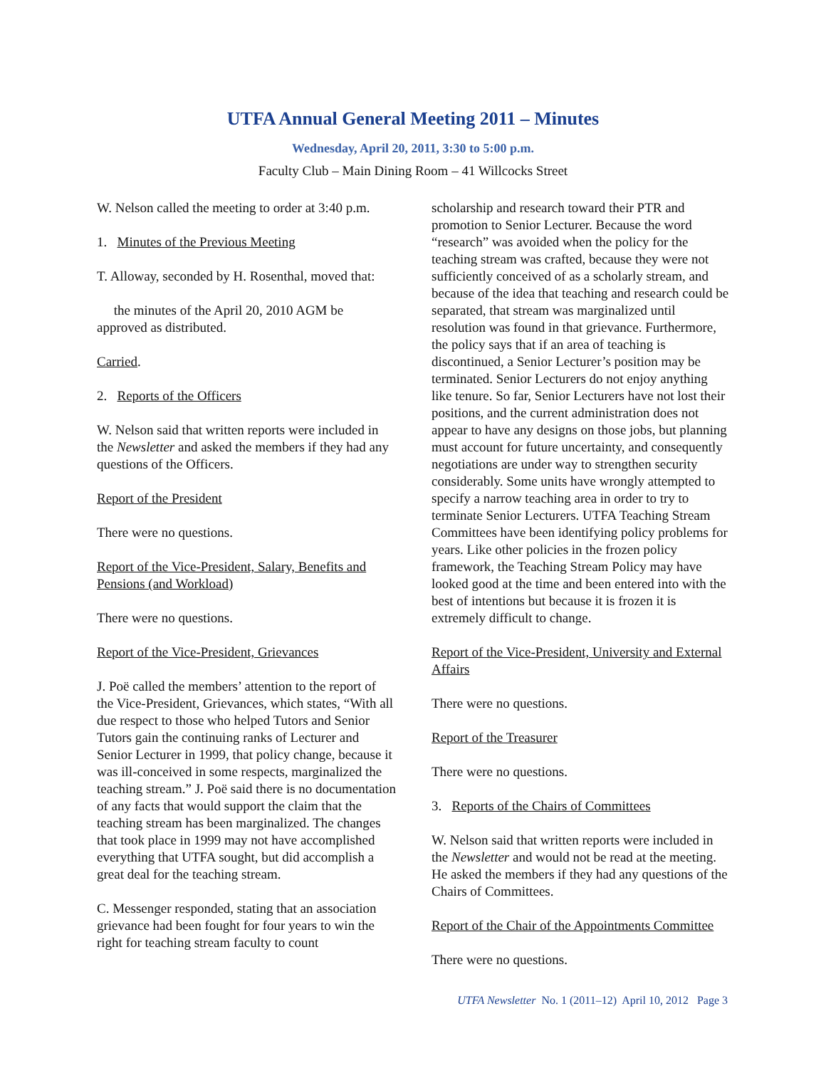UTFA Annual General Meeting 2011 – Minutes
Wednesday, April 20, 2011, 3:30 to 5:00 p.m.
Faculty Club – Main Dining Room – 41 Willcocks Street
W. Nelson called the meeting to order at 3:40 p.m.
1. Minutes of the Previous Meeting
T. Alloway, seconded by H. Rosenthal, moved that:
the minutes of the April 20, 2010 AGM be approved as distributed.
Carried.
2. Reports of the Officers
W. Nelson said that written reports were included in the Newsletter and asked the members if they had any questions of the Officers.
Report of the President
There were no questions.
Report of the Vice-President, Salary, Benefits and Pensions (and Workload)
There were no questions.
Report of the Vice-President, Grievances
J. Poë called the members’ attention to the report of the Vice-President, Grievances, which states, “With all due respect to those who helped Tutors and Senior Tutors gain the continuing ranks of Lecturer and Senior Lecturer in 1999, that policy change, because it was ill-conceived in some respects, marginalized the teaching stream.” J. Poë said there is no documentation of any facts that would support the claim that the teaching stream has been marginalized. The changes that took place in 1999 may not have accomplished everything that UTFA sought, but did accomplish a great deal for the teaching stream.
C. Messenger responded, stating that an association grievance had been fought for four years to win the right for teaching stream faculty to count
scholarship and research toward their PTR and promotion to Senior Lecturer. Because the word “research” was avoided when the policy for the teaching stream was crafted, because they were not sufficiently conceived of as a scholarly stream, and because of the idea that teaching and research could be separated, that stream was marginalized until resolution was found in that grievance. Furthermore, the policy says that if an area of teaching is discontinued, a Senior Lecturer’s position may be terminated. Senior Lecturers do not enjoy anything like tenure. So far, Senior Lecturers have not lost their positions, and the current administration does not appear to have any designs on those jobs, but planning must account for future uncertainty, and consequently negotiations are under way to strengthen security considerably. Some units have wrongly attempted to specify a narrow teaching area in order to try to terminate Senior Lecturers. UTFA Teaching Stream Committees have been identifying policy problems for years. Like other policies in the frozen policy framework, the Teaching Stream Policy may have looked good at the time and been entered into with the best of intentions but because it is frozen it is extremely difficult to change.
Report of the Vice-President, University and External Affairs
There were no questions.
Report of the Treasurer
There were no questions.
3. Reports of the Chairs of Committees
W. Nelson said that written reports were included in the Newsletter and would not be read at the meeting. He asked the members if they had any questions of the Chairs of Committees.
Report of the Chair of the Appointments Committee
There were no questions.
UTFA Newsletter No. 1 (2011–12) April 10, 2012 Page 3